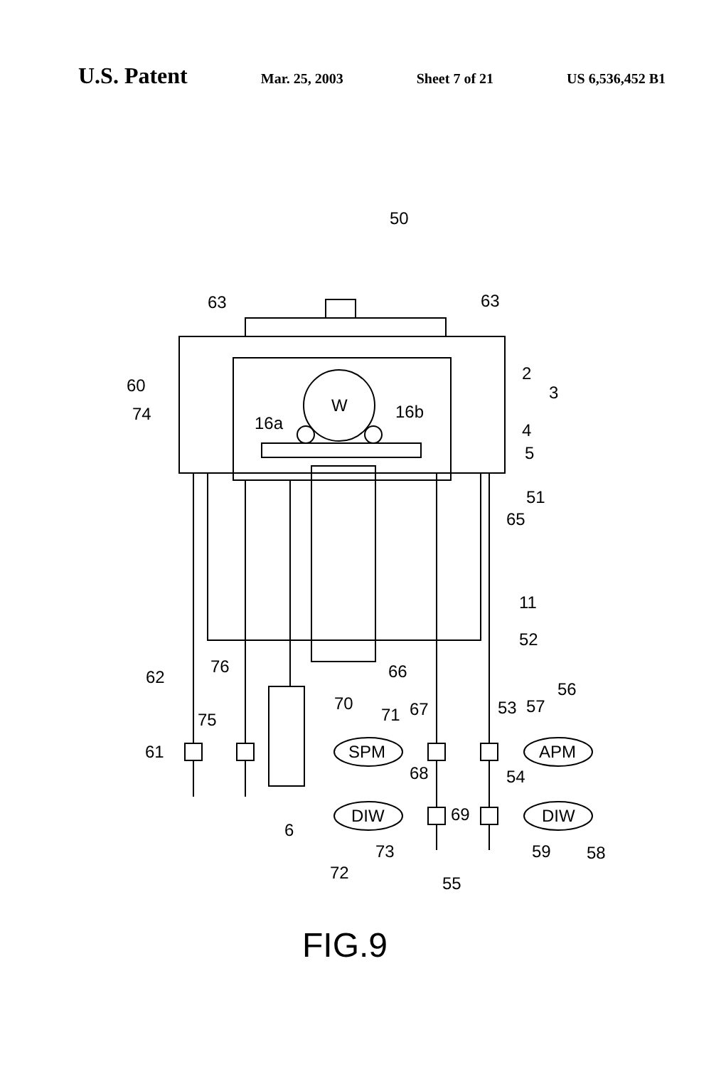U.S. Patent Mar. 25, 2003 Sheet 7 of 21 US 6,536,452 B1
50
63
63
2
3
60
74
W
16a
16b
4
5
51
65
11
52
62
76
66
70
71
67
53
57
56
75
61
SPM
APM
68
54
DIW
DIW
69
6
73
72
59
58
55
FIG.9